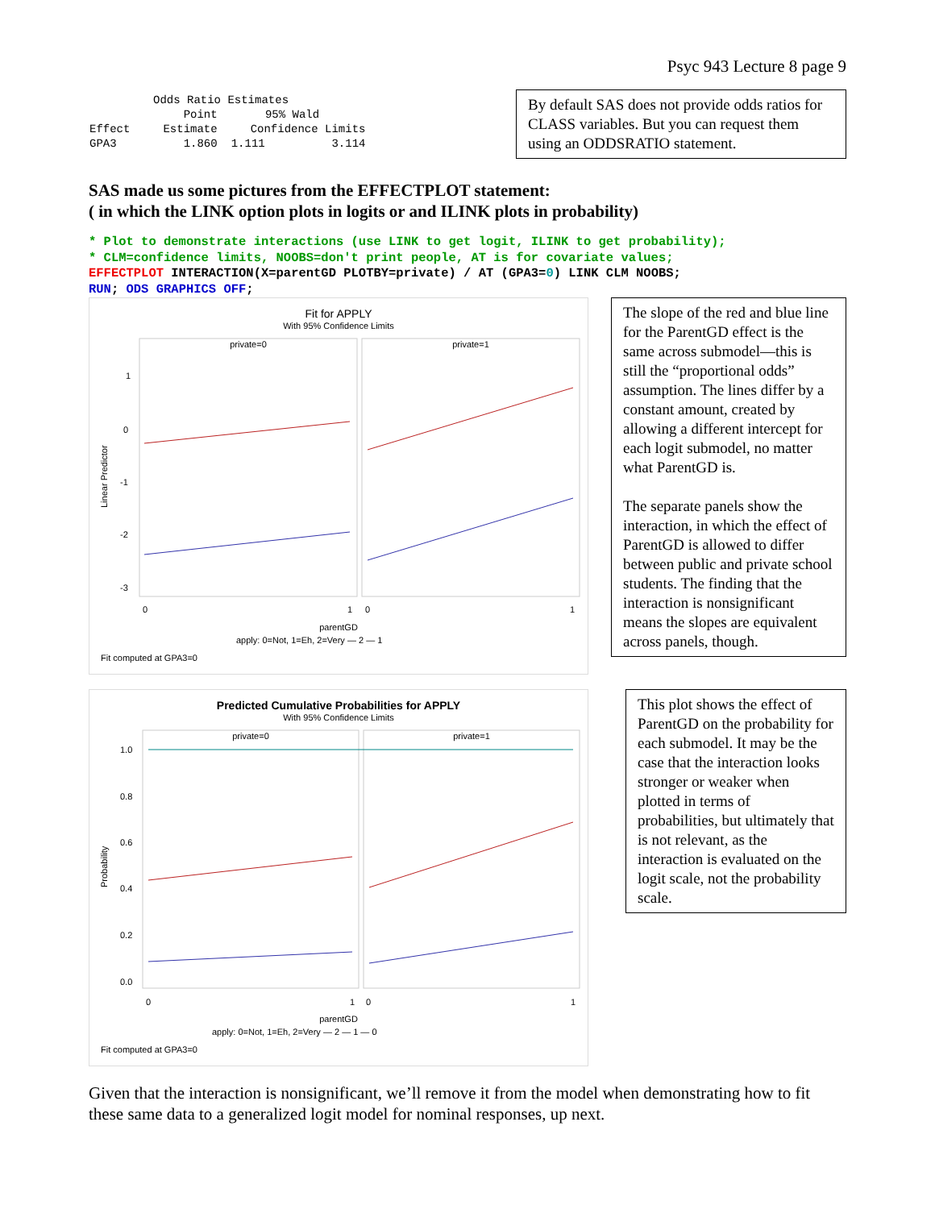Psyc 943 Lecture 8 page 9
| Odds Ratio Estimates | | | |
| --- | --- | --- | --- |
| | Point | 95% Wald | |
| Effect | Estimate | Confidence Limits | |
| GPA3 | 1.860 | 1.111 | 3.114 |
By default SAS does not provide odds ratios for CLASS variables. But you can request them using an ODDSRATIO statement.
SAS made us some pictures from the EFFECTPLOT statement:
( in which the LINK option plots in logits or and ILINK plots in probability)
* Plot to demonstrate interactions (use LINK to get logit, ILINK to get probability);
* CLM=confidence limits, NOOBS=don't print people, AT is for covariate values;
EFFECTPLOT INTERACTION(X=parentGD PLOTBY=private) / AT (GPA3=0) LINK CLM NOOBS;
RUN; ODS GRAPHICS OFF;
Fit for APPLY
With 95% Confidence Limits
private=0
private=1
1
0
-1
-2
-3
Linear Predictor
0
1
0
1
parentGD
apply: 0=Not, 1=Eh, 2=Very — 2 — 1
Fit computed at GPA3=0
The slope of the red and blue line for the ParentGD effect is the same across submodel—this is still the “proportional odds” assumption. The lines differ by a constant amount, created by allowing a different intercept for each logit submodel, no matter what ParentGD is.
The separate panels show the interaction, in which the effect of ParentGD is allowed to differ between public and private school students. The finding that the interaction is nonsignificant means the slopes are equivalent across panels, though.
Predicted Cumulative Probabilities for APPLY
With 95% Confidence Limits
private=0
private=1
1.0
0.8
0.6
0.4
0.2
0.0
Probability
0
1
0
1
parentGD
apply: 0=Not, 1=Eh, 2=Very — 2 — 1 — 0
Fit computed at GPA3=0
This plot shows the effect of ParentGD on the probability for each submodel. It may be the case that the interaction looks stronger or weaker when plotted in terms of probabilities, but ultimately that is not relevant, as the interaction is evaluated on the logit scale, not the probability scale.
Given that the interaction is nonsignificant, we’ll remove it from the model when demonstrating how to fit these same data to a generalized logit model for nominal responses, up next.